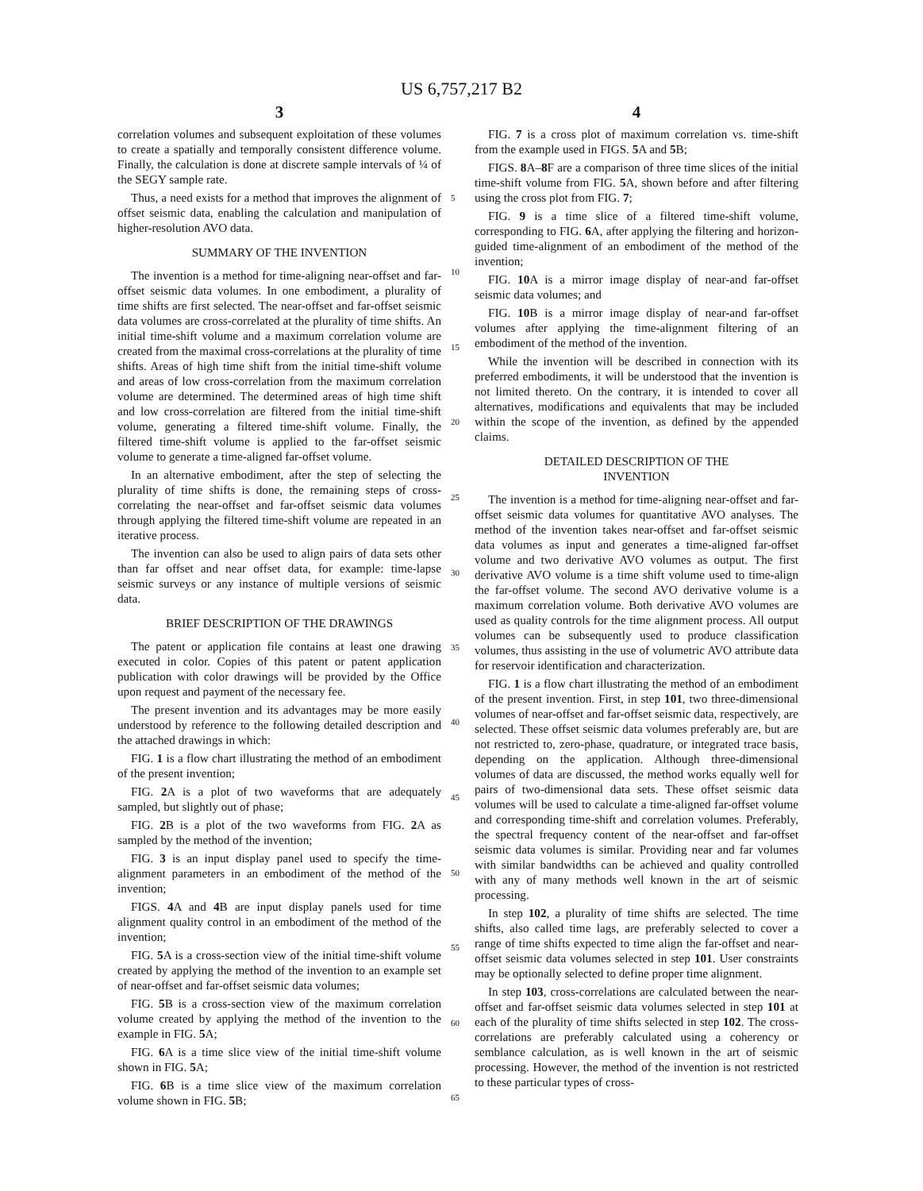US 6,757,217 B2
3
correlation volumes and subsequent exploitation of these volumes to create a spatially and temporally consistent difference volume. Finally, the calculation is done at discrete sample intervals of ¼ of the SEGY sample rate.
Thus, a need exists for a method that improves the alignment of offset seismic data, enabling the calculation and manipulation of higher-resolution AVO data.
SUMMARY OF THE INVENTION
The invention is a method for time-aligning near-offset and far-offset seismic data volumes. In one embodiment, a plurality of time shifts are first selected. The near-offset and far-offset seismic data volumes are cross-correlated at the plurality of time shifts. An initial time-shift volume and a maximum correlation volume are created from the maximal cross-correlations at the plurality of time shifts. Areas of high time shift from the initial time-shift volume and areas of low cross-correlation from the maximum correlation volume are determined. The determined areas of high time shift and low cross-correlation are filtered from the initial time-shift volume, generating a filtered time-shift volume. Finally, the filtered time-shift volume is applied to the far-offset seismic volume to generate a time-aligned far-offset volume.
In an alternative embodiment, after the step of selecting the plurality of time shifts is done, the remaining steps of cross-correlating the near-offset and far-offset seismic data volumes through applying the filtered time-shift volume are repeated in an iterative process.
The invention can also be used to align pairs of data sets other than far offset and near offset data, for example: time-lapse seismic surveys or any instance of multiple versions of seismic data.
BRIEF DESCRIPTION OF THE DRAWINGS
The patent or application file contains at least one drawing executed in color. Copies of this patent or patent application publication with color drawings will be provided by the Office upon request and payment of the necessary fee.
The present invention and its advantages may be more easily understood by reference to the following detailed description and the attached drawings in which:
FIG. 1 is a flow chart illustrating the method of an embodiment of the present invention;
FIG. 2 A is a plot of two waveforms that are adequately sampled, but slightly out of phase;
FIG. 2 B is a plot of the two waveforms from FIG. 2 A as sampled by the method of the invention;
FIG. 3 is an input display panel used to specify the time-alignment parameters in an embodiment of the method of the invention;
FIGS. 4 A and 4 B are input display panels used for time alignment quality control in an embodiment of the method of the invention;
FIG. 5 A is a cross-section view of the initial time-shift volume created by applying the method of the invention to an example set of near-offset and far-offset seismic data volumes;
FIG. 5 B is a cross-section view of the maximum correlation volume created by applying the method of the invention to the example in FIG. 5 A;
FIG. 6 A is a time slice view of the initial time-shift volume shown in FIG. 5 A;
FIG. 6 B is a time slice view of the maximum correlation volume shown in FIG. 5 B;
4
FIG. 7 is a cross plot of maximum correlation vs. time-shift from the example used in FIGS. 5 A and 5 B;
FIGS. 8 A–8 F are a comparison of three time slices of the initial time-shift volume from FIG. 5 A, shown before and after filtering using the cross plot from FIG. 7;
FIG. 9 is a time slice of a filtered time-shift volume, corresponding to FIG. 6 A, after applying the filtering and horizon-guided time-alignment of an embodiment of the method of the invention;
FIG. 10 A is a mirror image display of near-and far-offset seismic data volumes; and
FIG. 10 B is a mirror image display of near-and far-offset volumes after applying the time-alignment filtering of an embodiment of the method of the invention.
While the invention will be described in connection with its preferred embodiments, it will be understood that the invention is not limited thereto. On the contrary, it is intended to cover all alternatives, modifications and equivalents that may be included within the scope of the invention, as defined by the appended claims.
DETAILED DESCRIPTION OF THE
INVENTION
The invention is a method for time-aligning near-offset and far-offset seismic data volumes for quantitative AVO analyses. The method of the invention takes near-offset and far-offset seismic data volumes as input and generates a time-aligned far-offset volume and two derivative AVO volumes as output. The first derivative AVO volume is a time shift volume used to time-align the far-offset volume. The second AVO derivative volume is a maximum correlation volume. Both derivative AVO volumes are used as quality controls for the time alignment process. All output volumes can be subsequently used to produce classification volumes, thus assisting in the use of volumetric AVO attribute data for reservoir identification and characterization.
FIG. 1 is a flow chart illustrating the method of an embodiment of the present invention. First, in step 101, two three-dimensional volumes of near-offset and far-offset seismic data, respectively, are selected. These offset seismic data volumes preferably are, but are not restricted to, zero-phase, quadrature, or integrated trace basis, depending on the application. Although three-dimensional volumes of data are discussed, the method works equally well for pairs of two-dimensional data sets. These offset seismic data volumes will be used to calculate a time-aligned far-offset volume and corresponding time-shift and correlation volumes. Preferably, the spectral frequency content of the near-offset and far-offset seismic data volumes is similar. Providing near and far volumes with similar bandwidths can be achieved and quality controlled with any of many methods well known in the art of seismic processing.
In step 102, a plurality of time shifts are selected. The time shifts, also called time lags, are preferably selected to cover a range of time shifts expected to time align the far-offset and near-offset seismic data volumes selected in step 101. User constraints may be optionally selected to define proper time alignment.
In step 103, cross-correlations are calculated between the near-offset and far-offset seismic data volumes selected in step 101 at each of the plurality of time shifts selected in step 102. The cross-correlations are preferably calculated using a coherency or semblance calculation, as is well known in the art of seismic processing. However, the method of the invention is not restricted to these particular types of cross-
5
10
15
20
25
30
35
40
45
50
55
60
65